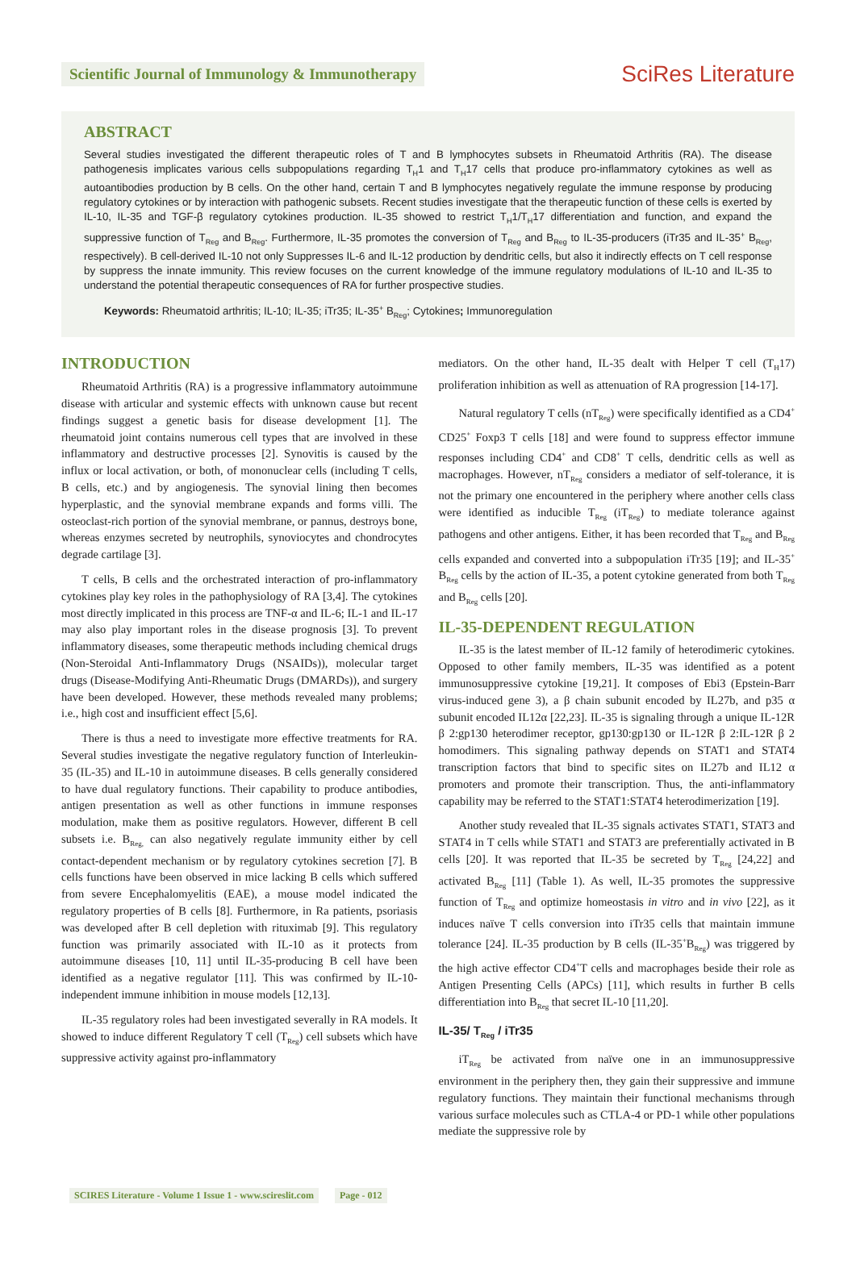Scientific Journal of Immunology & Immunotherapy
SciRes Literature
ABSTRACT
Several studies investigated the different therapeutic roles of T and B lymphocytes subsets in Rheumatoid Arthritis (RA). The disease pathogenesis implicates various cells subpopulations regarding T<sub>H</sub>1 and T<sub>H</sub>17 cells that produce pro-inflammatory cytokines as well as autoantibodies production by B cells. On the other hand, certain T and B lymphocytes negatively regulate the immune response by producing regulatory cytokines or by interaction with pathogenic subsets. Recent studies investigate that the therapeutic function of these cells is exerted by IL-10, IL-35 and TGF-β regulatory cytokines production. IL-35 showed to restrict T<sub>H</sub>1/T<sub>H</sub>17 differentiation and function, and expand the suppressive function of T<sub>Reg</sub> and B<sub>Reg</sub>. Furthermore, IL-35 promotes the conversion of T<sub>Reg</sub> and B<sub>Reg</sub> to IL-35-producers (iTr35 and IL-35<sup>+</sup> B<sub>Reg</sub>, respectively). B cell-derived IL-10 not only Suppresses IL-6 and IL-12 production by dendritic cells, but also it indirectly effects on T cell response by suppress the innate immunity. This review focuses on the current knowledge of the immune regulatory modulations of IL-10 and IL-35 to understand the potential therapeutic consequences of RA for further prospective studies.
Keywords: Rheumatoid arthritis; IL-10; IL-35; iTr35; IL-35<sup>+</sup> B<sub>Reg</sub>; Cytokines; Immunoregulation
INTRODUCTION
Rheumatoid Arthritis (RA) is a progressive inflammatory autoimmune disease with articular and systemic effects with unknown cause but recent findings suggest a genetic basis for disease development [1]. The rheumatoid joint contains numerous cell types that are involved in these inflammatory and destructive processes [2]. Synovitis is caused by the influx or local activation, or both, of mononuclear cells (including T cells, B cells, etc.) and by angiogenesis. The synovial lining then becomes hyperplastic, and the synovial membrane expands and forms villi. The osteoclast-rich portion of the synovial membrane, or pannus, destroys bone, whereas enzymes secreted by neutrophils, synoviocytes and chondrocytes degrade cartilage [3].
T cells, B cells and the orchestrated interaction of pro-inflammatory cytokines play key roles in the pathophysiology of RA [3,4]. The cytokines most directly implicated in this process are TNF-α and IL-6; IL-1 and IL-17 may also play important roles in the disease prognosis [3]. To prevent inflammatory diseases, some therapeutic methods including chemical drugs (Non-Steroidal Anti-Inflammatory Drugs (NSAIDs)), molecular target drugs (Disease-Modifying Anti-Rheumatic Drugs (DMARDs)), and surgery have been developed. However, these methods revealed many problems; i.e., high cost and insufficient effect [5,6].
There is thus a need to investigate more effective treatments for RA. Several studies investigate the negative regulatory function of Interleukin-35 (IL-35) and IL-10 in autoimmune diseases. B cells generally considered to have dual regulatory functions. Their capability to produce antibodies, antigen presentation as well as other functions in immune responses modulation, make them as positive regulators. However, different B cell subsets i.e. B<sub>Reg,</sub> can also negatively regulate immunity either by cell contact-dependent mechanism or by regulatory cytokines secretion [7]. B cells functions have been observed in mice lacking B cells which suffered from severe Encephalomyelitis (EAE), a mouse model indicated the regulatory properties of B cells [8]. Furthermore, in Ra patients, psoriasis was developed after B cell depletion with rituximab [9]. This regulatory function was primarily associated with IL-10 as it protects from autoimmune diseases [10, 11] until IL-35-producing B cell have been identified as a negative regulator [11]. This was confirmed by IL-10-independent immune inhibition in mouse models [12,13].
IL-35 regulatory roles had been investigated severally in RA models. It showed to induce different Regulatory T cell (T<sub>Reg</sub>) cell subsets which have suppressive activity against pro-inflammatory
mediators. On the other hand, IL-35 dealt with Helper T cell (T<sub>H</sub>17) proliferation inhibition as well as attenuation of RA progression [14-17].
Natural regulatory T cells (nT<sub>Reg</sub>) were specifically identified as a CD4<sup>+</sup> CD25<sup>+</sup> Foxp3 T cells [18] and were found to suppress effector immune responses including CD4<sup>+</sup> and CD8<sup>+</sup> T cells, dendritic cells as well as macrophages. However, nT<sub>Reg</sub> considers a mediator of self-tolerance, it is not the primary one encountered in the periphery where another cells class were identified as inducible T<sub>Reg</sub> (iT<sub>Reg</sub>) to mediate tolerance against pathogens and other antigens. Either, it has been recorded that T<sub>Reg</sub> and B<sub>Reg</sub> cells expanded and converted into a subpopulation iTr35 [19]; and IL-35<sup>+</sup> B<sub>Reg</sub> cells by the action of IL-35, a potent cytokine generated from both T<sub>Reg</sub> and B<sub>Reg</sub> cells [20].
IL-35-DEPENDENT REGULATION
IL-35 is the latest member of IL-12 family of heterodimeric cytokines. Opposed to other family members, IL-35 was identified as a potent immunosuppressive cytokine [19,21]. It composes of Ebi3 (Epstein-Barr virus-induced gene 3), a β chain subunit encoded by IL27b, and p35 α subunit encoded IL12α [22,23]. IL-35 is signaling through a unique IL-12R β 2:gp130 heterodimer receptor, gp130:gp130 or IL-12R β 2:IL-12R β 2 homodimers. This signaling pathway depends on STAT1 and STAT4 transcription factors that bind to specific sites on IL27b and IL12 α promoters and promote their transcription. Thus, the anti-inflammatory capability may be referred to the STAT1:STAT4 heterodimerization [19].
Another study revealed that IL-35 signals activates STAT1, STAT3 and STAT4 in T cells while STAT1 and STAT3 are preferentially activated in B cells [20]. It was reported that IL-35 be secreted by T<sub>Reg</sub> [24,22] and activated B<sub>Reg</sub> [11] (Table 1). As well, IL-35 promotes the suppressive function of T<sub>Reg</sub> and optimize homeostasis in vitro and in vivo [22], as it induces naïve T cells conversion into iTr35 cells that maintain immune tolerance [24]. IL-35 production by B cells (IL-35<sup>+</sup>B<sub>Reg</sub>) was triggered by the high active effector CD4<sup>+</sup>T cells and macrophages beside their role as Antigen Presenting Cells (APCs) [11], which results in further B cells differentiation into B<sub>Reg</sub> that secret IL-10 [11,20].
IL-35/ T<sub>Reg</sub> / iTr35
iT<sub>Reg</sub> be activated from naïve one in an immunosuppressive environment in the periphery then, they gain their suppressive and immune regulatory functions. They maintain their functional mechanisms through various surface molecules such as CTLA-4 or PD-1 while other populations mediate the suppressive role by
SCIRES Literature - Volume 1 Issue 1 - www.scireslit.com Page - 012